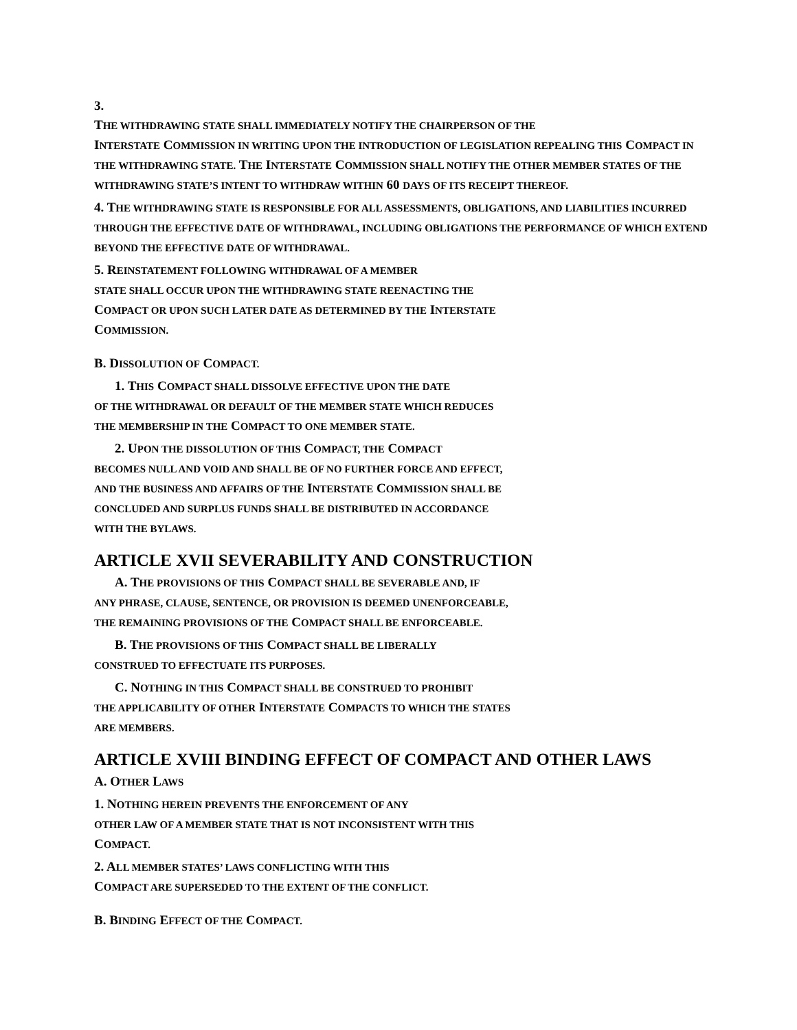3.
THE WITHDRAWING STATE SHALL IMMEDIATELY NOTIFY THE CHAIRPERSON OF THE
INTERSTATE COMMISSION IN WRITING UPON THE INTRODUCTION OF LEGISLATION REPEALING THIS COMPACT IN THE WITHDRAWING STATE. THE INTERSTATE COMMISSION SHALL NOTIFY THE OTHER MEMBER STATES OF THE WITHDRAWING STATE’S INTENT TO WITHDRAW WITHIN 60 DAYS OF ITS RECEIPT THEREOF.
4. THE WITHDRAWING STATE IS RESPONSIBLE FOR ALL ASSESSMENTS, OBLIGATIONS, AND LIABILITIES INCURRED THROUGH THE EFFECTIVE DATE OF WITHDRAWAL, INCLUDING OBLIGATIONS THE PERFORMANCE OF WHICH EXTEND BEYOND THE EFFECTIVE DATE OF WITHDRAWAL.
5. REINSTATEMENT FOLLOWING WITHDRAWAL OF A MEMBER
STATE SHALL OCCUR UPON THE WITHDRAWING STATE REENACTING THE
COMPACT OR UPON SUCH LATER DATE AS DETERMINED BY THE INTERSTATE
COMMISSION.
B. DISSOLUTION OF COMPACT.
1. THIS COMPACT SHALL DISSOLVE EFFECTIVE UPON THE DATE
OF THE WITHDRAWAL OR DEFAULT OF THE MEMBER STATE WHICH REDUCES
THE MEMBERSHIP IN THE COMPACT TO ONE MEMBER STATE.
2. UPON THE DISSOLUTION OF THIS COMPACT, THE COMPACT
BECOMES NULL AND VOID AND SHALL BE OF NO FURTHER FORCE AND EFFECT,
AND THE BUSINESS AND AFFAIRS OF THE INTERSTATE COMMISSION SHALL BE
CONCLUDED AND SURPLUS FUNDS SHALL BE DISTRIBUTED IN ACCORDANCE
WITH THE BYLAWS.
ARTICLE XVII SEVERABILITY AND CONSTRUCTION
A. THE PROVISIONS OF THIS COMPACT SHALL BE SEVERABLE AND, IF
ANY PHRASE, CLAUSE, SENTENCE, OR PROVISION IS DEEMED UNENFORCEABLE,
THE REMAINING PROVISIONS OF THE COMPACT SHALL BE ENFORCEABLE.
B. THE PROVISIONS OF THIS COMPACT SHALL BE LIBERALLY
CONSTRUED TO EFFECTUATE ITS PURPOSES.
C. NOTHING IN THIS COMPACT SHALL BE CONSTRUED TO PROHIBIT
THE APPLICABILITY OF OTHER INTERSTATE COMPACTS TO WHICH THE STATES
ARE MEMBERS.
ARTICLE XVIII BINDING EFFECT OF COMPACT AND OTHER LAWS
A. OTHER LAWS
1. NOTHING HEREIN PREVENTS THE ENFORCEMENT OF ANY
OTHER LAW OF A MEMBER STATE THAT IS NOT INCONSISTENT WITH THIS
COMPACT.
2. ALL MEMBER STATES’ LAWS CONFLICTING WITH THIS
COMPACT ARE SUPERSEDED TO THE EXTENT OF THE CONFLICT.
B. BINDING EFFECT OF THE COMPACT.